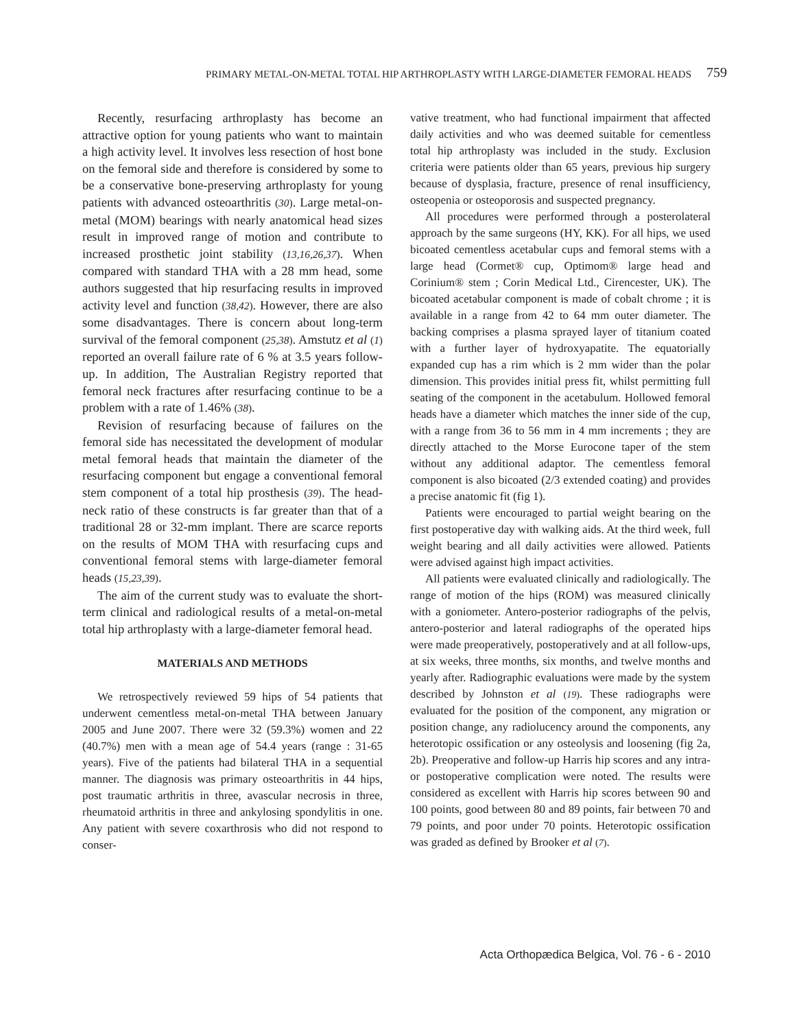PRIMARY METAL-ON-METAL TOTAL HIP ARTHROPLASTY WITH LARGE-DIAMETER FEMORAL HEADS 759
Recently, resurfacing arthroplasty has become an attractive option for young patients who want to maintain a high activity level. It involves less resection of host bone on the femoral side and therefore is considered by some to be a conservative bone-preserving arthroplasty for young patients with advanced osteoarthritis (30). Large metal-on-metal (MOM) bearings with nearly anatomical head sizes result in improved range of motion and contribute to increased prosthetic joint stability (13,16,26,37). When compared with standard THA with a 28 mm head, some authors suggested that hip resurfacing results in improved activity level and function (38,42). However, there are also some disadvantages. There is concern about long-term survival of the femoral component (25,38). Amstutz et al (1) reported an overall failure rate of 6 % at 3.5 years follow-up. In addition, The Australian Registry reported that femoral neck fractures after resurfacing continue to be a problem with a rate of 1.46% (38).
Revision of resurfacing because of failures on the femoral side has necessitated the development of modular metal femoral heads that maintain the diameter of the resurfacing component but engage a conventional femoral stem component of a total hip prosthesis (39). The head-neck ratio of these constructs is far greater than that of a traditional 28 or 32-mm implant. There are scarce reports on the results of MOM THA with resurfacing cups and conventional femoral stems with large-diameter femoral heads (15,23,39).
The aim of the current study was to evaluate the short-term clinical and radiological results of a metal-on-metal total hip arthroplasty with a large-diameter femoral head.
MATERIALS AND METHODS
We retrospectively reviewed 59 hips of 54 patients that underwent cementless metal-on-metal THA between January 2005 and June 2007. There were 32 (59.3%) women and 22 (40.7%) men with a mean age of 54.4 years (range : 31-65 years). Five of the patients had bilateral THA in a sequential manner. The diagnosis was primary osteoarthritis in 44 hips, post traumatic arthritis in three, avascular necrosis in three, rheumatoid arthritis in three and ankylosing spondylitis in one. Any patient with severe coxarthrosis who did not respond to conser-
vative treatment, who had functional impairment that affected daily activities and who was deemed suitable for cementless total hip arthroplasty was included in the study. Exclusion criteria were patients older than 65 years, previous hip surgery because of dysplasia, fracture, presence of renal insufficiency, osteopenia or osteoporosis and suspected pregnancy.
All procedures were performed through a posterolateral approach by the same surgeons (HY, KK). For all hips, we used bicoated cementless acetabular cups and femoral stems with a large head (Cormet® cup, Optimom® large head and Corinium® stem ; Corin Medical Ltd., Cirencester, UK). The bicoated acetabular component is made of cobalt chrome ; it is available in a range from 42 to 64 mm outer diameter. The backing comprises a plasma sprayed layer of titanium coated with a further layer of hydroxyapatite. The equatorially expanded cup has a rim which is 2 mm wider than the polar dimension. This provides initial press fit, whilst permitting full seating of the component in the acetabulum. Hollowed femoral heads have a diameter which matches the inner side of the cup, with a range from 36 to 56 mm in 4 mm increments ; they are directly attached to the Morse Eurocone taper of the stem without any additional adaptor. The cementless femoral component is also bicoated (2/3 extended coating) and provides a precise anatomic fit (fig 1).
Patients were encouraged to partial weight bearing on the first postoperative day with walking aids. At the third week, full weight bearing and all daily activities were allowed. Patients were advised against high impact activities.
All patients were evaluated clinically and radiologically. The range of motion of the hips (ROM) was measured clinically with a goniometer. Antero-posterior radiographs of the pelvis, antero-posterior and lateral radiographs of the operated hips were made preoperatively, postoperatively and at all follow-ups, at six weeks, three months, six months, and twelve months and yearly after. Radiographic evaluations were made by the system described by Johnston et al (19). These radiographs were evaluated for the position of the component, any migration or position change, any radiolucency around the components, any heterotopic ossification or any osteolysis and loosening (fig 2a, 2b). Preoperative and follow-up Harris hip scores and any intra- or postoperative complication were noted. The results were considered as excellent with Harris hip scores between 90 and 100 points, good between 80 and 89 points, fair between 70 and 79 points, and poor under 70 points. Heterotopic ossification was graded as defined by Brooker et al (7).
Acta Orthopædica Belgica, Vol. 76 - 6 - 2010